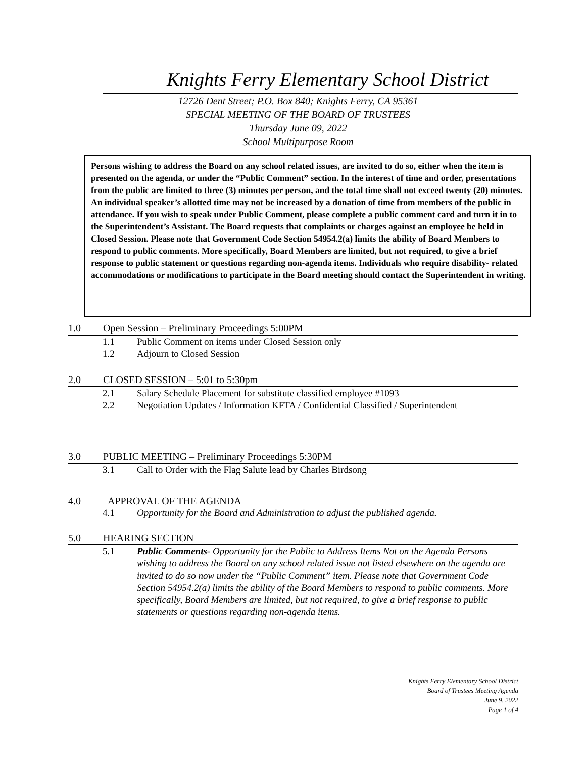Knights Ferry Elementary School District
12726 Dent Street; P.O. Box 840; Knights Ferry, CA 95361
SPECIAL MEETING OF THE BOARD OF TRUSTEES
Thursday June 09, 2022
School Multipurpose Room
Persons wishing to address the Board on any school related issues, are invited to do so, either when the item is presented on the agenda, or under the “Public Comment” section. In the interest of time and order, presentations from the public are limited to three (3) minutes per person, and the total time shall not exceed twenty (20) minutes. An individual speaker’s allotted time may not be increased by a donation of time from members of the public in attendance. If you wish to speak under Public Comment, please complete a public comment card and turn it in to the Superintendent’s Assistant. The Board requests that complaints or charges against an employee be held in Closed Session. Please note that Government Code Section 54954.2(a) limits the ability of Board Members to respond to public comments. More specifically, Board Members are limited, but not required, to give a brief response to public statement or questions regarding non-agenda items. Individuals who require disability- related accommodations or modifications to participate in the Board meeting should contact the Superintendent in writing.
1.0 Open Session – Preliminary Proceedings 5:00PM
1.1 Public Comment on items under Closed Session only
1.2 Adjourn to Closed Session
2.0 CLOSED SESSION – 5:01 to 5:30pm
2.1 Salary Schedule Placement for substitute classified employee #1093
2.2 Negotiation Updates / Information KFTA / Confidential Classified / Superintendent
3.0 PUBLIC MEETING – Preliminary Proceedings 5:30PM
3.1 Call to Order with the Flag Salute lead by Charles Birdsong
4.0 APPROVAL OF THE AGENDA
4.1 Opportunity for the Board and Administration to adjust the published agenda.
5.0 HEARING SECTION
5.1 Public Comments- Opportunity for the Public to Address Items Not on the Agenda Persons wishing to address the Board on any school related issue not listed elsewhere on the agenda are invited to do so now under the “Public Comment” item. Please note that Government Code Section 54954.2(a) limits the ability of the Board Members to respond to public comments. More specifically, Board Members are limited, but not required, to give a brief response to public statements or questions regarding non-agenda items.
Knights Ferry Elementary School District
Board of Trustees Meeting Agenda
June 9, 2022
Page 1 of 4